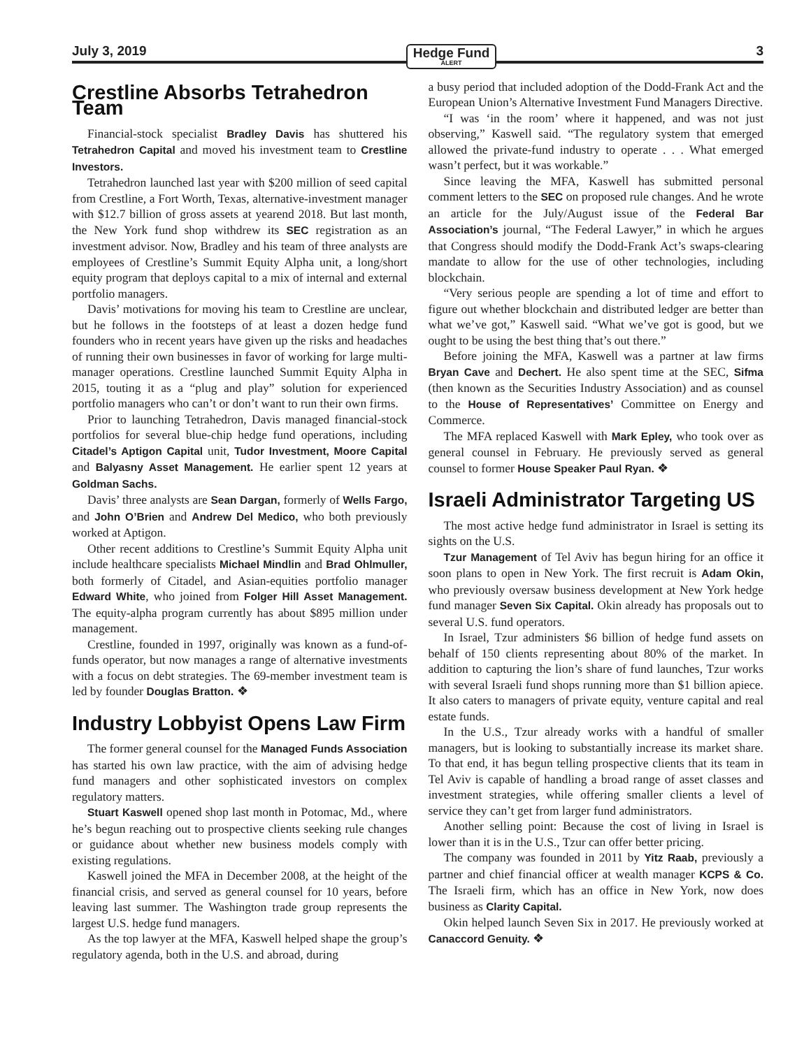July 3, 2019 Hedge Fund
ALERT 3
Crestline Absorbs Tetrahedron Team
Financial-stock specialist Bradley Davis has shuttered his Tetrahedron Capital and moved his investment team to Crestline Investors.
Tetrahedron launched last year with $200 million of seed capital from Crestline, a Fort Worth, Texas, alternative-investment manager with $12.7 billion of gross assets at yearend 2018. But last month, the New York fund shop withdrew its SEC registration as an investment advisor. Now, Bradley and his team of three analysts are employees of Crestline’s Summit Equity Alpha unit, a long/short equity program that deploys capital to a mix of internal and external portfolio managers.
Davis’ motivations for moving his team to Crestline are unclear, but he follows in the footsteps of at least a dozen hedge fund founders who in recent years have given up the risks and headaches of running their own businesses in favor of working for large multi-manager operations. Crestline launched Summit Equity Alpha in 2015, touting it as a “plug and play” solution for experienced portfolio managers who can’t or don’t want to run their own firms.
Prior to launching Tetrahedron, Davis managed financial-stock portfolios for several blue-chip hedge fund operations, including Citadel’s Aptigon Capital unit, Tudor Investment, Moore Capital and Balyasny Asset Management. He earlier spent 12 years at Goldman Sachs.
Davis’ three analysts are Sean Dargan, formerly of Wells Fargo, and John O’Brien and Andrew Del Medico, who both previously worked at Aptigon.
Other recent additions to Crestline’s Summit Equity Alpha unit include healthcare specialists Michael Mindlin and Brad Ohlmuller, both formerly of Citadel, and Asian-equities portfolio manager Edward White, who joined from Folger Hill Asset Management. The equity-alpha program currently has about $895 million under management.
Crestline, founded in 1997, originally was known as a fund-of-funds operator, but now manages a range of alternative investments with a focus on debt strategies. The 69-member investment team is led by founder Douglas Bratton. ❖
Industry Lobbyist Opens Law Firm
The former general counsel for the Managed Funds Association has started his own law practice, with the aim of advising hedge fund managers and other sophisticated investors on complex regulatory matters.
Stuart Kaswell opened shop last month in Potomac, Md., where he’s begun reaching out to prospective clients seeking rule changes or guidance about whether new business models comply with existing regulations.
Kaswell joined the MFA in December 2008, at the height of the financial crisis, and served as general counsel for 10 years, before leaving last summer. The Washington trade group represents the largest U.S. hedge fund managers.
As the top lawyer at the MFA, Kaswell helped shape the group’s regulatory agenda, both in the U.S. and abroad, during
a busy period that included adoption of the Dodd-Frank Act and the European Union’s Alternative Investment Fund Managers Directive.
“I was ‘in the room’ where it happened, and was not just observing,” Kaswell said. “The regulatory system that emerged allowed the private-fund industry to operate . . . What emerged wasn’t perfect, but it was workable.”
Since leaving the MFA, Kaswell has submitted personal comment letters to the SEC on proposed rule changes. And he wrote an article for the July/August issue of the Federal Bar Association’s journal, “The Federal Lawyer,” in which he argues that Congress should modify the Dodd-Frank Act’s swaps-clearing mandate to allow for the use of other technologies, including blockchain.
“Very serious people are spending a lot of time and effort to figure out whether blockchain and distributed ledger are better than what we’ve got,” Kaswell said. “What we’ve got is good, but we ought to be using the best thing that’s out there.”
Before joining the MFA, Kaswell was a partner at law firms Bryan Cave and Dechert. He also spent time at the SEC, Sifma (then known as the Securities Industry Association) and as counsel to the House of Representatives’ Committee on Energy and Commerce.
The MFA replaced Kaswell with Mark Epley, who took over as general counsel in February. He previously served as general counsel to former House Speaker Paul Ryan. ❖
Israeli Administrator Targeting US
The most active hedge fund administrator in Israel is setting its sights on the U.S.
Tzur Management of Tel Aviv has begun hiring for an office it soon plans to open in New York. The first recruit is Adam Okin, who previously oversaw business development at New York hedge fund manager Seven Six Capital. Okin already has proposals out to several U.S. fund operators.
In Israel, Tzur administers $6 billion of hedge fund assets on behalf of 150 clients representing about 80% of the market. In addition to capturing the lion’s share of fund launches, Tzur works with several Israeli fund shops running more than $1 billion apiece. It also caters to managers of private equity, venture capital and real estate funds.
In the U.S., Tzur already works with a handful of smaller managers, but is looking to substantially increase its market share. To that end, it has begun telling prospective clients that its team in Tel Aviv is capable of handling a broad range of asset classes and investment strategies, while offering smaller clients a level of service they can’t get from larger fund administrators.
Another selling point: Because the cost of living in Israel is lower than it is in the U.S., Tzur can offer better pricing.
The company was founded in 2011 by Yitz Raab, previously a partner and chief financial officer at wealth manager KCPS & Co. The Israeli firm, which has an office in New York, now does business as Clarity Capital.
Okin helped launch Seven Six in 2017. He previously worked at Canaccord Genuity. ❖